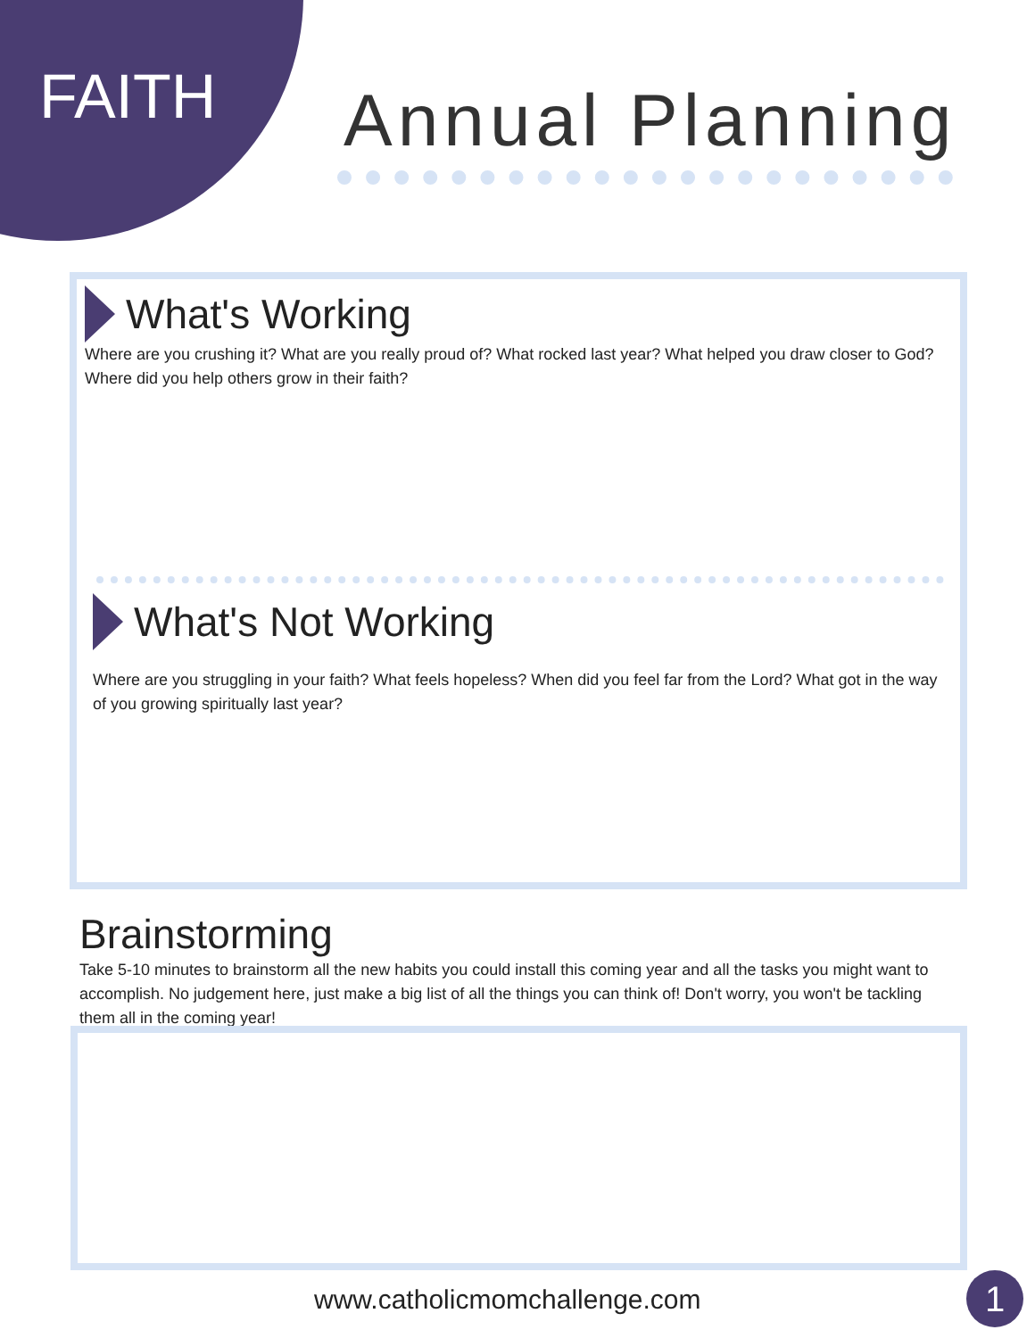FAITH Annual Planning
What's Working
Where are you crushing it? What are you really proud of? What rocked last year? What helped you draw closer to God? Where did you help others grow in their faith?
What's Not Working
Where are you struggling in your faith? What feels hopeless? When did you feel far from the Lord? What got in the way of you growing spiritually last year?
Brainstorming
Take 5-10 minutes to brainstorm all the new habits you could install this coming year and all the tasks you might want to accomplish. No judgement here, just make a big list of all the things you can think of! Don't worry, you won't be tackling them all in the coming year!
www.catholicmomchallenge.com 1